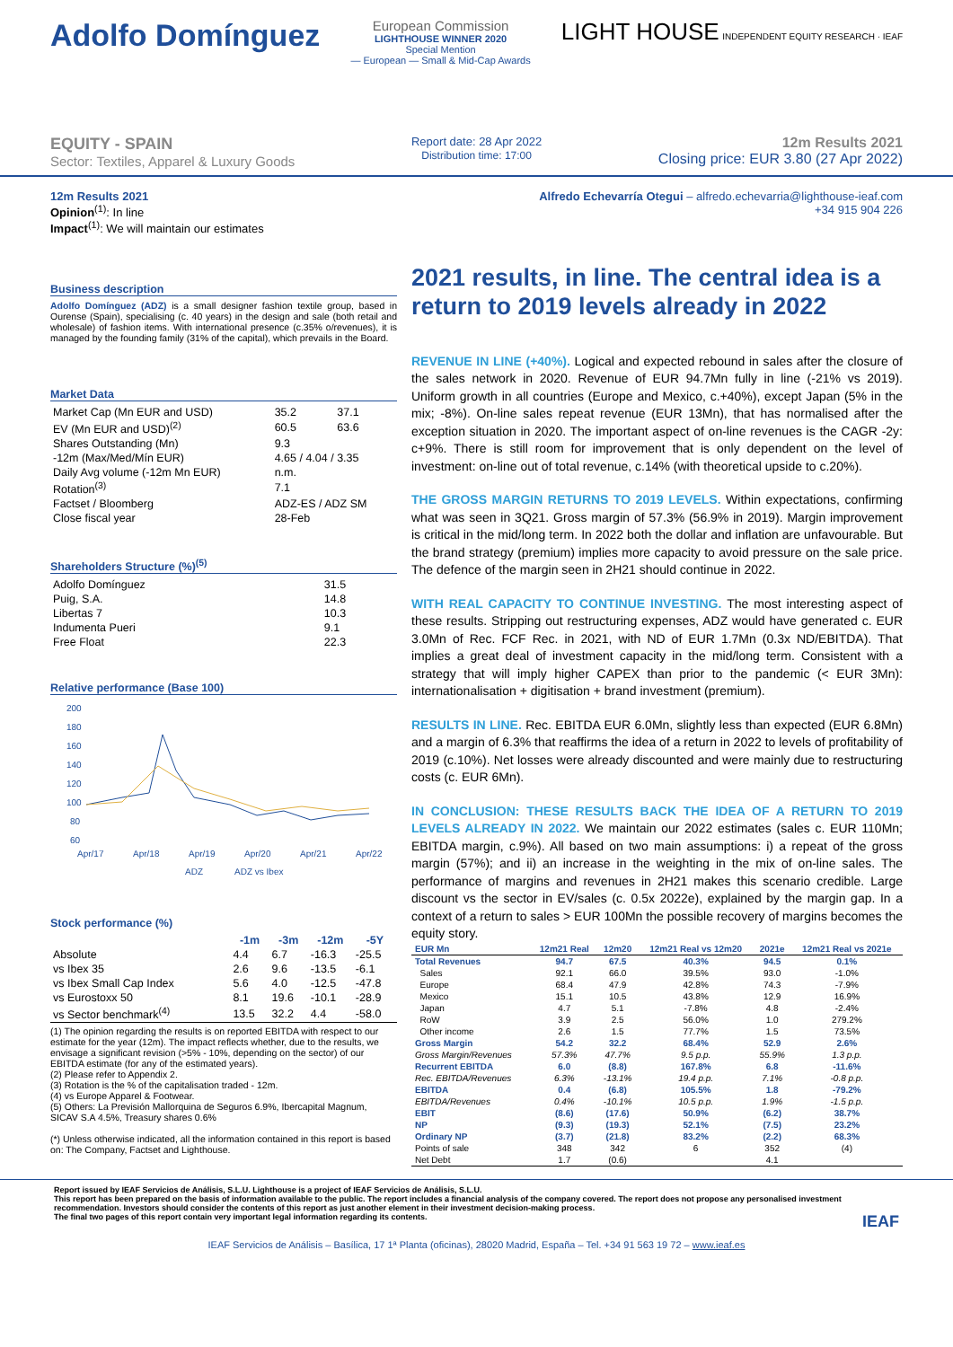Adolfo Domínguez
European Commission
LIGHTHOUSE WINNER 2020
Special Mention
— European — Small & Mid-Cap Awards
LIGHT HOUSE INDEPENDENT EQUITY RESEARCH · IEAF
EQUITY - SPAIN
Sector: Textiles, Apparel & Luxury Goods
Report date: 28 Apr 2022
Distribution time: 17:00
12m Results 2021
Closing price: EUR 3.80 (27 Apr 2022)
12m Results 2021
Opinion<sup>(1)</sup>: In line
Impact<sup>(1)</sup>: We will maintain our estimates
Alfredo Echevarría Otegui – alfredo.echevarria@lighthouse-ieaf.com
+34 915 904 226
Business description
Adolfo Domínguez (ADZ) is a small designer fashion textile group, based in Ourense (Spain), specialising (c. 40 years) in the design and sale (both retail and wholesale) of fashion items. With international presence (c.35% o/revenues), it is managed by the founding family (31% of the capital), which prevails in the Board.
Market Data
| Market Cap (Mn EUR and USD) | 35.2 | 37.1 |
| EV (Mn EUR and USD)<sup>(2)</sup> | 60.5 | 63.6 |
| Shares Outstanding (Mn) | 9.3 | |
| -12m (Max/Med/Mín EUR) | 4.65 / 4.04 / 3.35 | |
| Daily Avg volume (-12m Mn EUR) | n.m. | |
| Rotation<sup>(3)</sup> | 7.1 | |
| Factset / Bloomberg | ADZ-ES / ADZ SM | |
| Close fiscal year | 28-Feb | |
Shareholders Structure (%)<sup>(5)</sup>
| Adolfo Domínguez | 31.5 |
| Puig, S.A. | 14.8 |
| Libertas 7 | 10.3 |
| Indumenta Pueri | 9.1 |
| Free Float | 22.3 |
Relative performance (Base 100)
200
180
160
140
120
100
80
60
Apr/17
Apr/18
Apr/19
Apr/20
Apr/21
Apr/22
ADZ
ADZ vs Ibex
Stock performance (%)
| | -1m | -3m | -12m | -5Y |
| --- | --- | --- | --- | --- |
| Absolute | 4.4 | 6.7 | -16.3 | -25.5 |
| vs Ibex 35 | 2.6 | 9.6 | -13.5 | -6.1 |
| vs Ibex Small Cap Index | 5.6 | 4.0 | -12.5 | -47.8 |
| vs Eurostoxx 50 | 8.1 | 19.6 | -10.1 | -28.9 |
| vs Sector benchmark<sup>(4)</sup> | 13.5 | 32.2 | 4.4 | -58.0 |
(1) The opinion regarding the results is on reported EBITDA with respect to our estimate for the year (12m). The impact reflects whether, due to the results, we envisage a significant revision (>5% - 10%, depending on the sector) of our EBITDA estimate (for any of the estimated years).
(2) Please refer to Appendix 2.
(3) Rotation is the % of the capitalisation traded - 12m.
(4) vs Europe Apparel & Footwear.
(5) Others: La Previsión Mallorquina de Seguros 6.9%, Ibercapital Magnum, SICAV S.A 4.5%, Treasury shares 0.6%
(*) Unless otherwise indicated, all the information contained in this report is based on: The Company, Factset and Lighthouse.
2021 results, in line. The central idea is a return to 2019 levels already in 2022
REVENUE IN LINE (+40%). Logical and expected rebound in sales after the closure of the sales network in 2020. Revenue of EUR 94.7Mn fully in line (-21% vs 2019). Uniform growth in all countries (Europe and Mexico, c.+40%), except Japan (5% in the mix; -8%). On-line sales repeat revenue (EUR 13Mn), that has normalised after the exception situation in 2020. The important aspect of on-line revenues is the CAGR -2y: c+9%. There is still room for improvement that is only dependent on the level of investment: on-line out of total revenue, c.14% (with theoretical upside to c.20%).
THE GROSS MARGIN RETURNS TO 2019 LEVELS. Within expectations, confirming what was seen in 3Q21. Gross margin of 57.3% (56.9% in 2019). Margin improvement is critical in the mid/long term. In 2022 both the dollar and inflation are unfavourable. But the brand strategy (premium) implies more capacity to avoid pressure on the sale price. The defence of the margin seen in 2H21 should continue in 2022.
WITH REAL CAPACITY TO CONTINUE INVESTING. The most interesting aspect of these results. Stripping out restructuring expenses, ADZ would have generated c. EUR 3.0Mn of Rec. FCF Rec. in 2021, with ND of EUR 1.7Mn (0.3x ND/EBITDA). That implies a great deal of investment capacity in the mid/long term. Consistent with a strategy that will imply higher CAPEX than prior to the pandemic (< EUR 3Mn): internationalisation + digitisation + brand investment (premium).
RESULTS IN LINE. Rec. EBITDA EUR 6.0Mn, slightly less than expected (EUR 6.8Mn) and a margin of 6.3% that reaffirms the idea of a return in 2022 to levels of profitability of 2019 (c.10%). Net losses were already discounted and were mainly due to restructuring costs (c. EUR 6Mn).
IN CONCLUSION: THESE RESULTS BACK THE IDEA OF A RETURN TO 2019 LEVELS ALREADY IN 2022. We maintain our 2022 estimates (sales c. EUR 110Mn; EBITDA margin, c.9%). All based on two main assumptions: i) a repeat of the gross margin (57%); and ii) an increase in the weighting in the mix of on-line sales. The performance of margins and revenues in 2H21 makes this scenario credible. Large discount vs the sector in EV/sales (c. 0.5x 2022e), explained by the margin gap. In a context of a return to sales > EUR 100Mn the possible recovery of margins becomes the equity story.
| EUR Mn | 12m21 Real | 12m20 | 12m21 Real vs 12m20 | 2021e | 12m21 Real vs 2021e |
| --- | --- | --- | --- | --- | --- |
| Total Revenues | 94.7 | 67.5 | 40.3% | 94.5 | 0.1% |
| Sales | 92.1 | 66.0 | 39.5% | 93.0 | -1.0% |
| Europe | 68.4 | 47.9 | 42.8% | 74.3 | -7.9% |
| Mexico | 15.1 | 10.5 | 43.8% | 12.9 | 16.9% |
| Japan | 4.7 | 5.1 | -7.8% | 4.8 | -2.4% |
| RoW | 3.9 | 2.5 | 56.0% | 1.0 | 279.2% |
| Other income | 2.6 | 1.5 | 77.7% | 1.5 | 73.5% |
| Gross Margin | 54.2 | 32.2 | 68.4% | 52.9 | 2.6% |
| Gross Margin/Revenues | 57.3% | 47.7% | 9.5 p.p. | 55.9% | 1.3 p.p. |
| Recurrent EBITDA | 6.0 | (8.8) | 167.8% | 6.8 | -11.6% |
| Rec. EBITDA/Revenues | 6.3% | -13.1% | 19.4 p.p. | 7.1% | -0.8 p.p. |
| EBITDA | 0.4 | (6.8) | 105.5% | 1.8 | -79.2% |
| EBITDA/Revenues | 0.4% | -10.1% | 10.5 p.p. | 1.9% | -1.5 p.p. |
| EBIT | (8.6) | (17.6) | 50.9% | (6.2) | 38.7% |
| NP | (9.3) | (19.3) | 52.1% | (7.5) | 23.2% |
| Ordinary NP | (3.7) | (21.8) | 83.2% | (2.2) | 68.3% |
| Points of sale | 348 | 342 | 6 | 352 | (4) |
| Net Debt | 1.7 | (0.6) | | 4.1 | |
Report issued by IEAF Servicios de Análisis, S.L.U. Lighthouse is a project of IEAF Servicios de Análisis, S.L.U.
This report has been prepared on the basis of information available to the public. The report includes a financial analysis of the company covered. The report does not propose any personalised investment recommendation. Investors should consider the contents of this report as just another element in their investment decision-making process.
The final two pages of this report contain very important legal information regarding its contents. IEAF
IEAF Servicios de Análisis – Basílica, 17 1ª Planta (oficinas), 28020 Madrid, España – Tel. +34 91 563 19 72 – www.ieaf.es